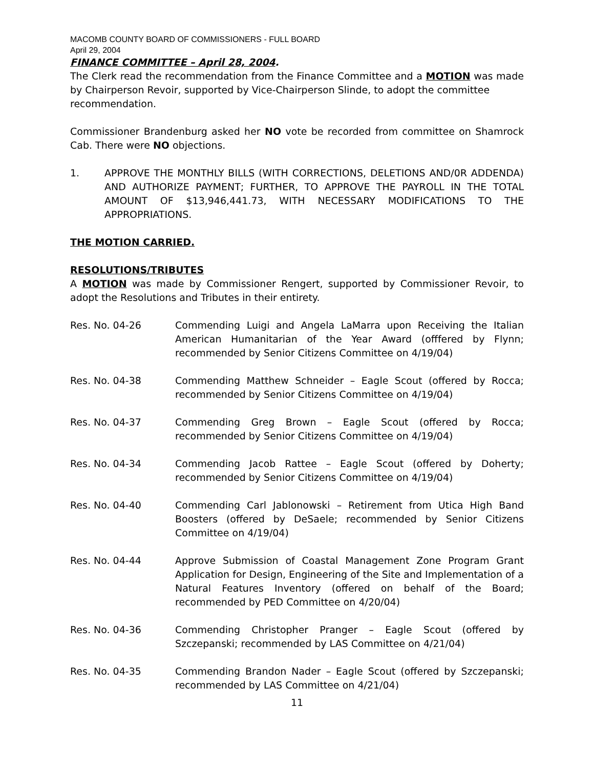MACOMB COUNTY BOARD OF COMMISSIONERS - FULL BOARD
April 29, 2004
FINANCE COMMITTEE – April 28, 2004.
The Clerk read the recommendation from the Finance Committee and a MOTION was made by Chairperson Revoir, supported by Vice-Chairperson Slinde, to adopt the committee
recommendation.
Commissioner Brandenburg asked her NO vote be recorded from committee on Shamrock Cab. There were NO objections.
1. APPROVE THE MONTHLY BILLS (WITH CORRECTIONS, DELETIONS AND/0R ADDENDA) AND AUTHORIZE PAYMENT; FURTHER, TO APPROVE THE PAYROLL IN THE TOTAL AMOUNT OF $13,946,441.73, WITH NECESSARY MODIFICATIONS TO THE APPROPRIATIONS.
THE MOTION CARRIED.
RESOLUTIONS/TRIBUTES
A MOTION was made by Commissioner Rengert, supported by Commissioner Revoir, to adopt the Resolutions and Tributes in their entirety.
Res. No. 04-26 Commending Luigi and Angela LaMarra upon Receiving the Italian American Humanitarian of the Year Award (offfered by Flynn; recommended by Senior Citizens Committee on 4/19/04)
Res. No. 04-38 Commending Matthew Schneider – Eagle Scout (offered by Rocca; recommended by Senior Citizens Committee on 4/19/04)
Res. No. 04-37 Commending Greg Brown – Eagle Scout (offered by Rocca; recommended by Senior Citizens Committee on 4/19/04)
Res. No. 04-34 Commending Jacob Rattee – Eagle Scout (offered by Doherty; recommended by Senior Citizens Committee on 4/19/04)
Res. No. 04-40 Commending Carl Jablonowski – Retirement from Utica High Band Boosters (offered by DeSaele; recommended by Senior Citizens Committee on 4/19/04)
Res. No. 04-44 Approve Submission of Coastal Management Zone Program Grant Application for Design, Engineering of the Site and Implementation of a Natural Features Inventory (offered on behalf of the Board; recommended by PED Committee on 4/20/04)
Res. No. 04-36 Commending Christopher Pranger – Eagle Scout (offered by Szczepanski; recommended by LAS Committee on 4/21/04)
Res. No. 04-35 Commending Brandon Nader – Eagle Scout (offered by Szczepanski; recommended by LAS Committee on 4/21/04)
11